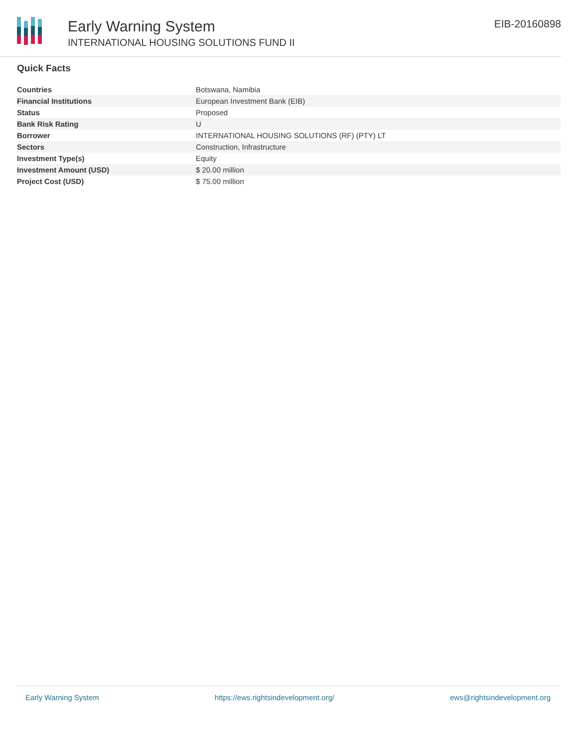Early Warning System
INTERNATIONAL HOUSING SOLUTIONS FUND II
EIB-20160898
Quick Facts
| Countries | Botswana, Namibia |
| Financial Institutions | European Investment Bank (EIB) |
| Status | Proposed |
| Bank Risk Rating | U |
| Borrower | INTERNATIONAL HOUSING SOLUTIONS (RF) (PTY) LT |
| Sectors | Construction, Infrastructure |
| Investment Type(s) | Equity |
| Investment Amount (USD) | $ 20.00 million |
| Project Cost (USD) | $ 75.00 million |
Early Warning System https://ews.rightsindevelopment.org/ ews@rightsindevelopment.org